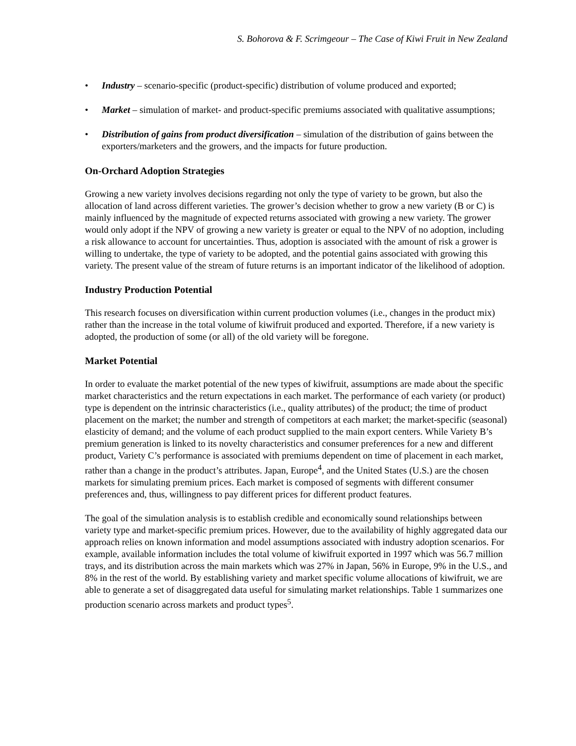S. Bohorova & F. Scrimgeour – The Case of Kiwi Fruit in New Zealand
• Industry – scenario-specific (product-specific) distribution of volume produced and exported;
• Market – simulation of market- and product-specific premiums associated with qualitative assumptions;
• Distribution of gains from product diversification – simulation of the distribution of gains between the exporters/marketers and the growers, and the impacts for future production.
On-Orchard Adoption Strategies
Growing a new variety involves decisions regarding not only the type of variety to be grown, but also the allocation of land across different varieties. The grower’s decision whether to grow a new variety (B or C) is mainly influenced by the magnitude of expected returns associated with growing a new variety. The grower would only adopt if the NPV of growing a new variety is greater or equal to the NPV of no adoption, including a risk allowance to account for uncertainties. Thus, adoption is associated with the amount of risk a grower is willing to undertake, the type of variety to be adopted, and the potential gains associated with growing this variety. The present value of the stream of future returns is an important indicator of the likelihood of adoption.
Industry Production Potential
This research focuses on diversification within current production volumes (i.e., changes in the product mix) rather than the increase in the total volume of kiwifruit produced and exported. Therefore, if a new variety is adopted, the production of some (or all) of the old variety will be foregone.
Market Potential
In order to evaluate the market potential of the new types of kiwifruit, assumptions are made about the specific market characteristics and the return expectations in each market. The performance of each variety (or product) type is dependent on the intrinsic characteristics (i.e., quality attributes) of the product; the time of product placement on the market; the number and strength of competitors at each market; the market-specific (seasonal) elasticity of demand; and the volume of each product supplied to the main export centers. While Variety B’s premium generation is linked to its novelty characteristics and consumer preferences for a new and different product, Variety C’s performance is associated with premiums dependent on time of placement in each market, rather than a change in the product’s attributes. Japan, Europe<sup>4</sup>, and the United States (U.S.) are the chosen markets for simulating premium prices. Each market is composed of segments with different consumer preferences and, thus, willingness to pay different prices for different product features.
The goal of the simulation analysis is to establish credible and economically sound relationships between variety type and market-specific premium prices. However, due to the availability of highly aggregated data our approach relies on known information and model assumptions associated with industry adoption scenarios. For example, available information includes the total volume of kiwifruit exported in 1997 which was 56.7 million trays, and its distribution across the main markets which was 27% in Japan, 56% in Europe, 9% in the U.S., and 8% in the rest of the world. By establishing variety and market specific volume allocations of kiwifruit, we are able to generate a set of disaggregated data useful for simulating market relationships. Table 1 summarizes one production scenario across markets and product types<sup>5</sup>.